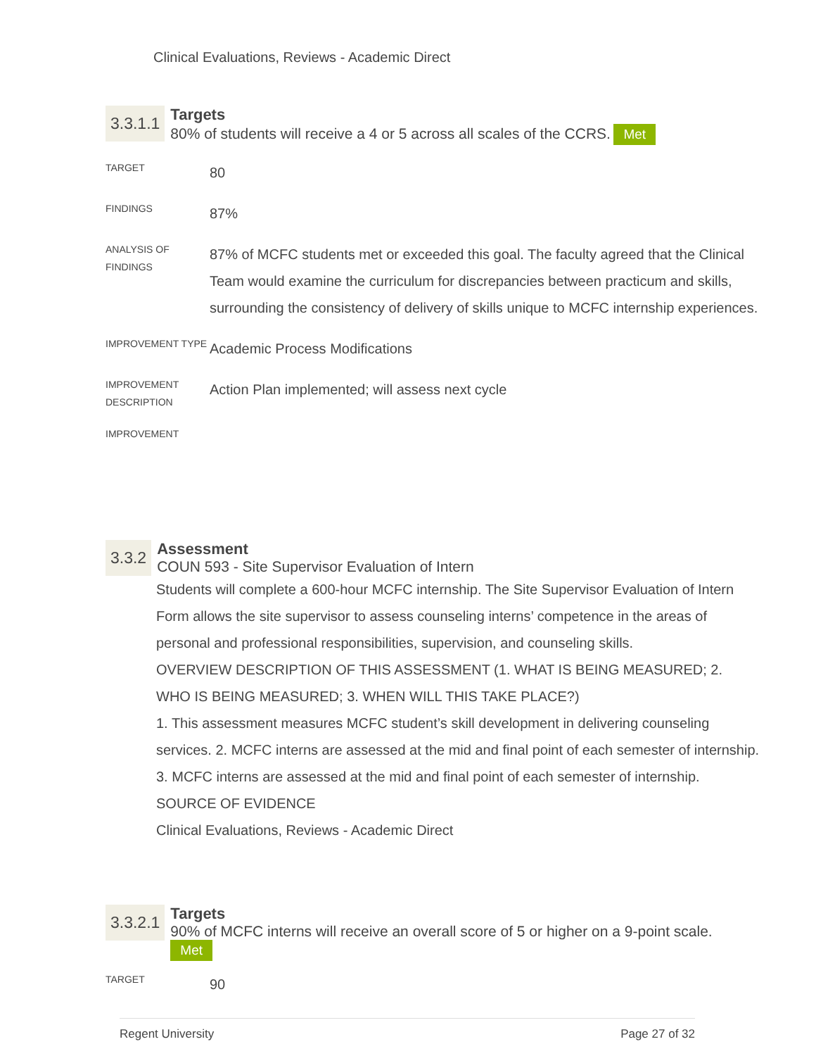Clinical Evaluations, Reviews - Academic Direct
3.3.1.1
Targets
80% of students will receive a 4 or 5 across all scales of the CCRS. Met
| TARGET | 80 |
| FINDINGS | 87% |
| ANALYSIS OF FINDINGS | 87% of MCFC students met or exceeded this goal. The faculty agreed that the Clinical Team would examine the curriculum for discrepancies between practicum and skills, surrounding the consistency of delivery of skills unique to MCFC internship experiences. |
| IMPROVEMENT TYPE | Academic Process Modifications |
| IMPROVEMENT DESCRIPTION | Action Plan implemented; will assess next cycle |
| IMPROVEMENT | |
3.3.2
Assessment
COUN 593 - Site Supervisor Evaluation of Intern
Students will complete a 600-hour MCFC internship. The Site Supervisor Evaluation of Intern Form allows the site supervisor to assess counseling interns’ competence in the areas of personal and professional responsibilities, supervision, and counseling skills.
OVERVIEW DESCRIPTION OF THIS ASSESSMENT (1. WHAT IS BEING MEASURED; 2. WHO IS BEING MEASURED; 3. WHEN WILL THIS TAKE PLACE?)
1. This assessment measures MCFC student’s skill development in delivering counseling services. 2. MCFC interns are assessed at the mid and final point of each semester of internship. 3. MCFC interns are assessed at the mid and final point of each semester of internship.
SOURCE OF EVIDENCE
Clinical Evaluations, Reviews - Academic Direct
3.3.2.1
Targets
90% of MCFC interns will receive an overall score of 5 or higher on a 9-point scale.
Met
| TARGET | 90 |
Regent University Page 27 of 32